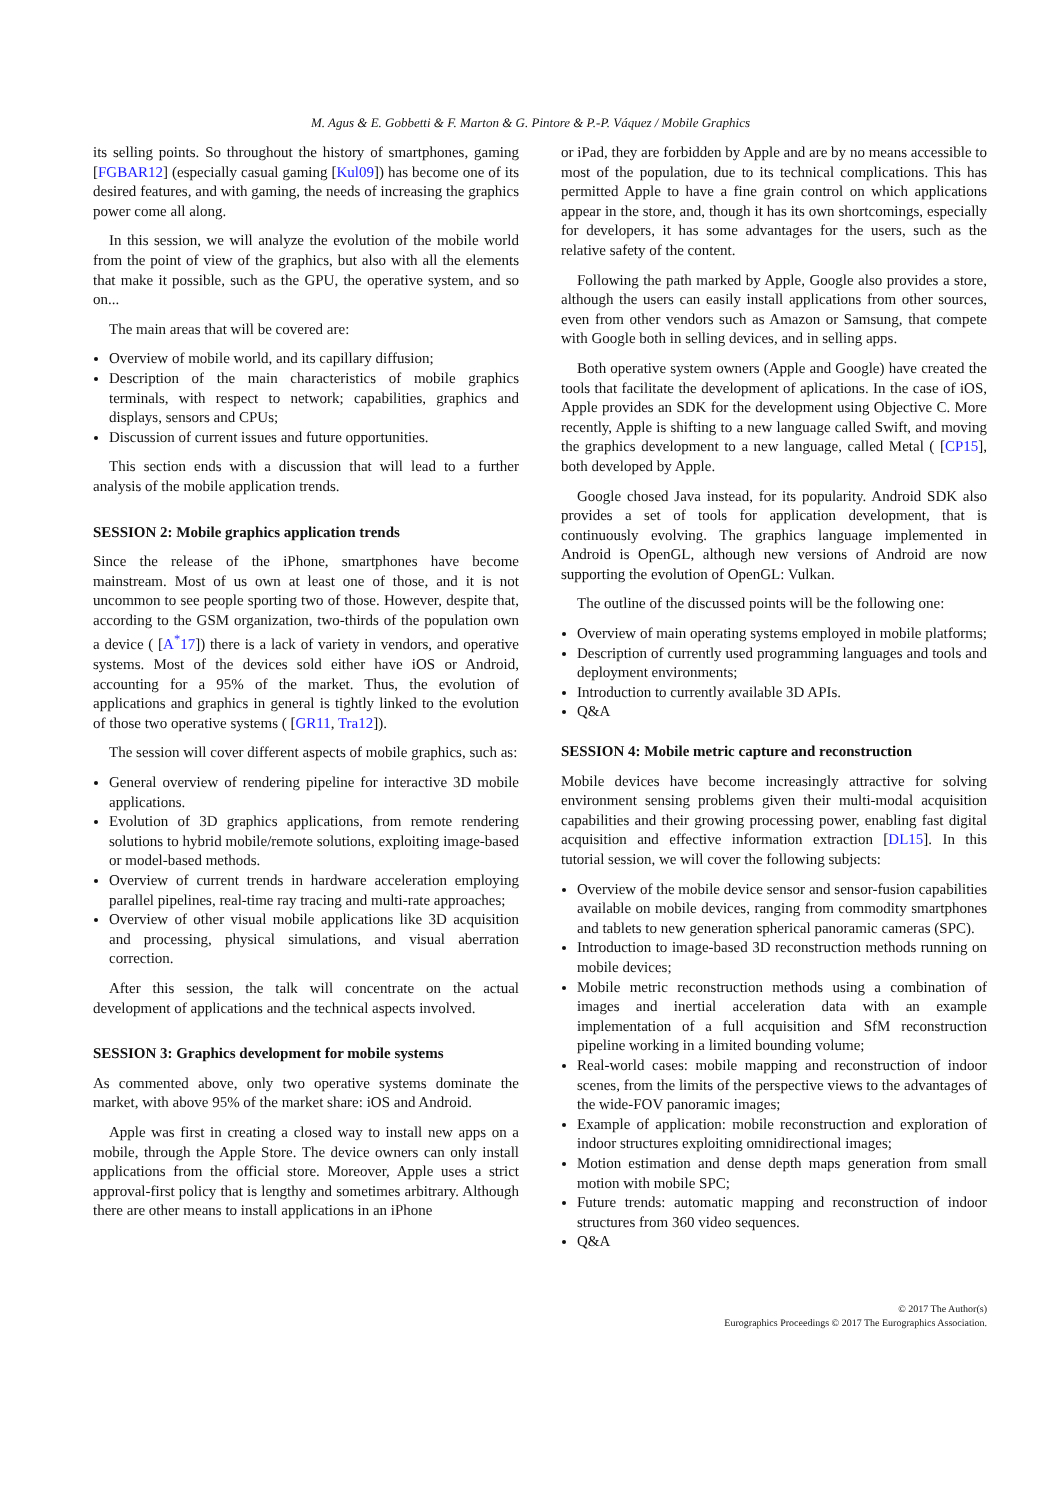M. Agus & E. Gobbetti & F. Marton & G. Pintore & P.-P. Váquez / Mobile Graphics
its selling points. So throughout the history of smartphones, gaming [FGBAR12] (especially casual gaming [Kul09]) has become one of its desired features, and with gaming, the needs of increasing the graphics power come all along.
In this session, we will analyze the evolution of the mobile world from the point of view of the graphics, but also with all the elements that make it possible, such as the GPU, the operative system, and so on...
The main areas that will be covered are:
Overview of mobile world, and its capillary diffusion;
Description of the main characteristics of mobile graphics terminals, with respect to network; capabilities, graphics and displays, sensors and CPUs;
Discussion of current issues and future opportunities.
This section ends with a discussion that will lead to a further analysis of the mobile application trends.
SESSION 2: Mobile graphics application trends
Since the release of the iPhone, smartphones have become mainstream. Most of us own at least one of those, and it is not uncommon to see people sporting two of those. However, despite that, according to the GSM organization, two-thirds of the population own a device ( [A<sup>*</sup>17]) there is a lack of variety in vendors, and operative systems. Most of the devices sold either have iOS or Android, accounting for a 95% of the market. Thus, the evolution of applications and graphics in general is tightly linked to the evolution of those two operative systems ( [GR11, Tra12]).
The session will cover different aspects of mobile graphics, such as:
General overview of rendering pipeline for interactive 3D mobile applications.
Evolution of 3D graphics applications, from remote rendering solutions to hybrid mobile/remote solutions, exploiting image-based or model-based methods.
Overview of current trends in hardware acceleration employing parallel pipelines, real-time ray tracing and multi-rate approaches;
Overview of other visual mobile applications like 3D acquisition and processing, physical simulations, and visual aberration correction.
After this session, the talk will concentrate on the actual development of applications and the technical aspects involved.
SESSION 3: Graphics development for mobile systems
As commented above, only two operative systems dominate the market, with above 95% of the market share: iOS and Android.
Apple was first in creating a closed way to install new apps on a mobile, through the Apple Store. The device owners can only install applications from the official store. Moreover, Apple uses a strict approval-first policy that is lengthy and sometimes arbitrary. Although there are other means to install applications in an iPhone
or iPad, they are forbidden by Apple and are by no means accessible to most of the population, due to its technical complications. This has permitted Apple to have a fine grain control on which applications appear in the store, and, though it has its own shortcomings, especially for developers, it has some advantages for the users, such as the relative safety of the content.
Following the path marked by Apple, Google also provides a store, although the users can easily install applications from other sources, even from other vendors such as Amazon or Samsung, that compete with Google both in selling devices, and in selling apps.
Both operative system owners (Apple and Google) have created the tools that facilitate the development of aplications. In the case of iOS, Apple provides an SDK for the development using Objective C. More recently, Apple is shifting to a new language called Swift, and moving the graphics development to a new language, called Metal ( [CP15], both developed by Apple.
Google chosed Java instead, for its popularity. Android SDK also provides a set of tools for application development, that is continuously evolving. The graphics language implemented in Android is OpenGL, although new versions of Android are now supporting the evolution of OpenGL: Vulkan.
The outline of the discussed points will be the following one:
Overview of main operating systems employed in mobile platforms;
Description of currently used programming languages and tools and deployment environments;
Introduction to currently available 3D APIs.
Q&A
SESSION 4: Mobile metric capture and reconstruction
Mobile devices have become increasingly attractive for solving environment sensing problems given their multi-modal acquisition capabilities and their growing processing power, enabling fast digital acquisition and effective information extraction [DL15]. In this tutorial session, we will cover the following subjects:
Overview of the mobile device sensor and sensor-fusion capabilities available on mobile devices, ranging from commodity smartphones and tablets to new generation spherical panoramic cameras (SPC).
Introduction to image-based 3D reconstruction methods running on mobile devices;
Mobile metric reconstruction methods using a combination of images and inertial acceleration data with an example implementation of a full acquisition and SfM reconstruction pipeline working in a limited bounding volume;
Real-world cases: mobile mapping and reconstruction of indoor scenes, from the limits of the perspective views to the advantages of the wide-FOV panoramic images;
Example of application: mobile reconstruction and exploration of indoor structures exploiting omnidirectional images;
Motion estimation and dense depth maps generation from small motion with mobile SPC;
Future trends: automatic mapping and reconstruction of indoor structures from 360 video sequences.
Q&A
© 2017 The Author(s)
Eurographics Proceedings © 2017 The Eurographics Association.